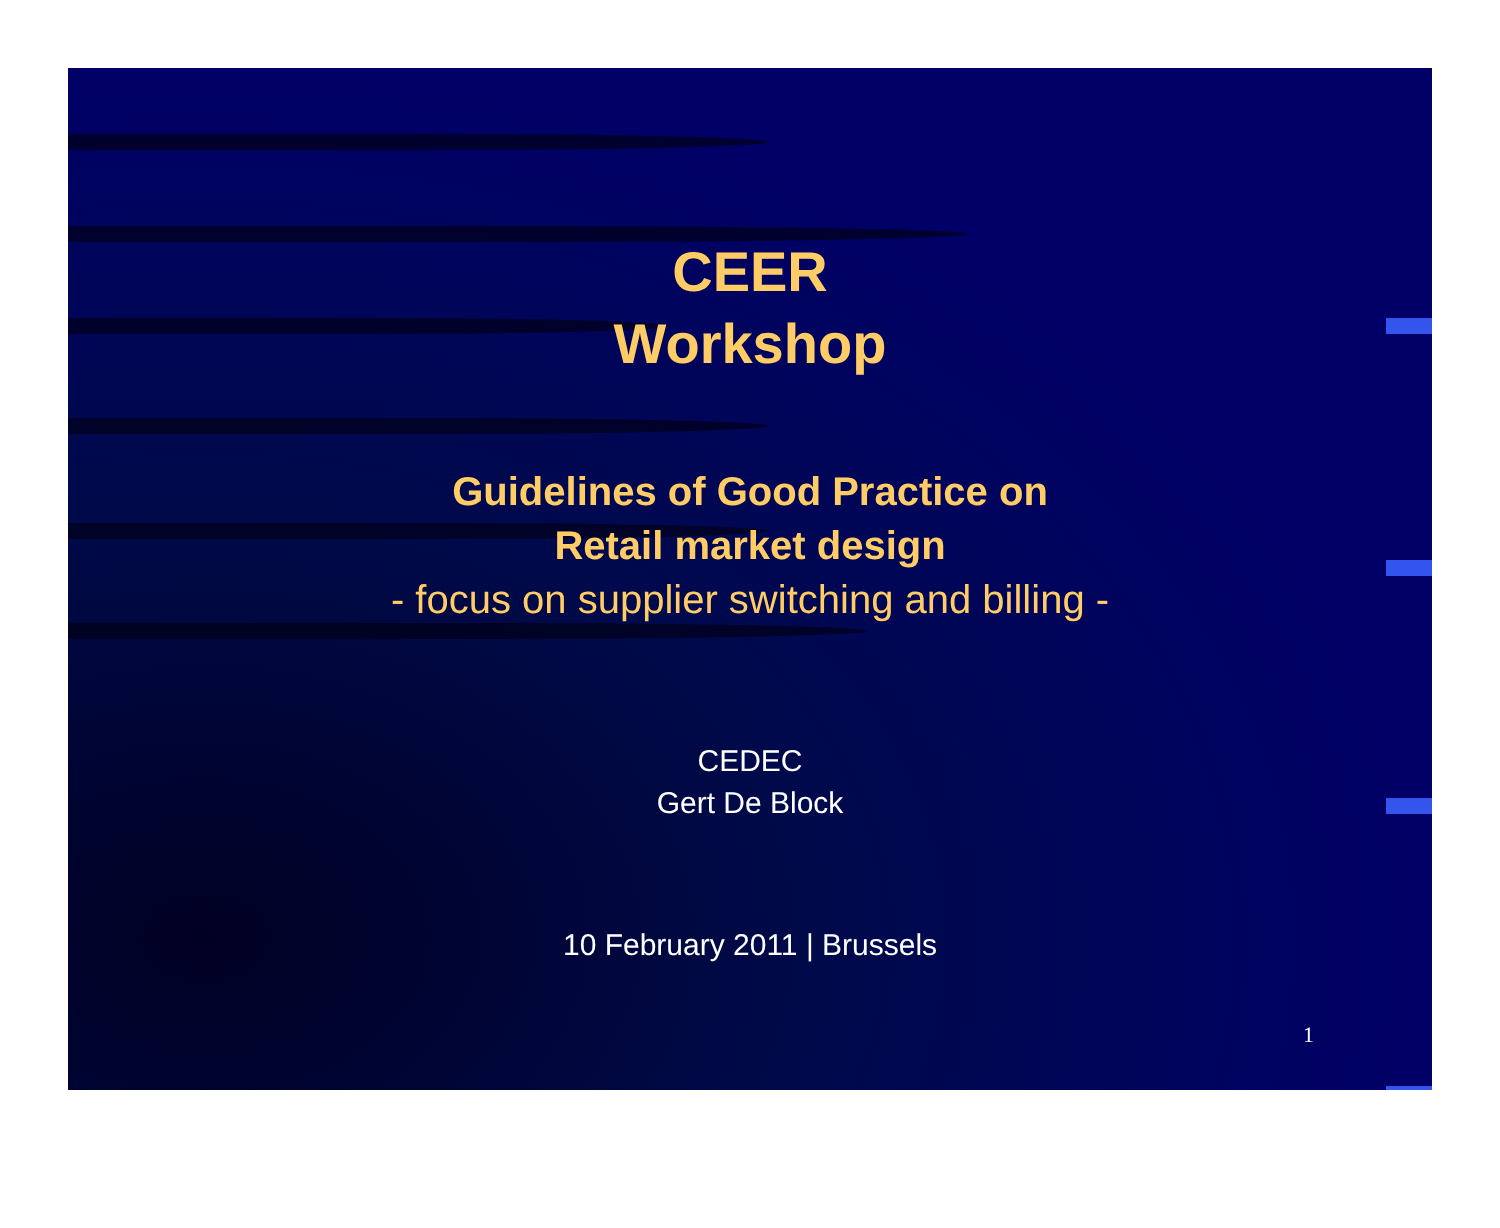CEER
Workshop
Guidelines of Good Practice on
Retail market design
- focus on supplier switching and billing -
CEDEC
Gert De Block
10 February 2011 | Brussels
1